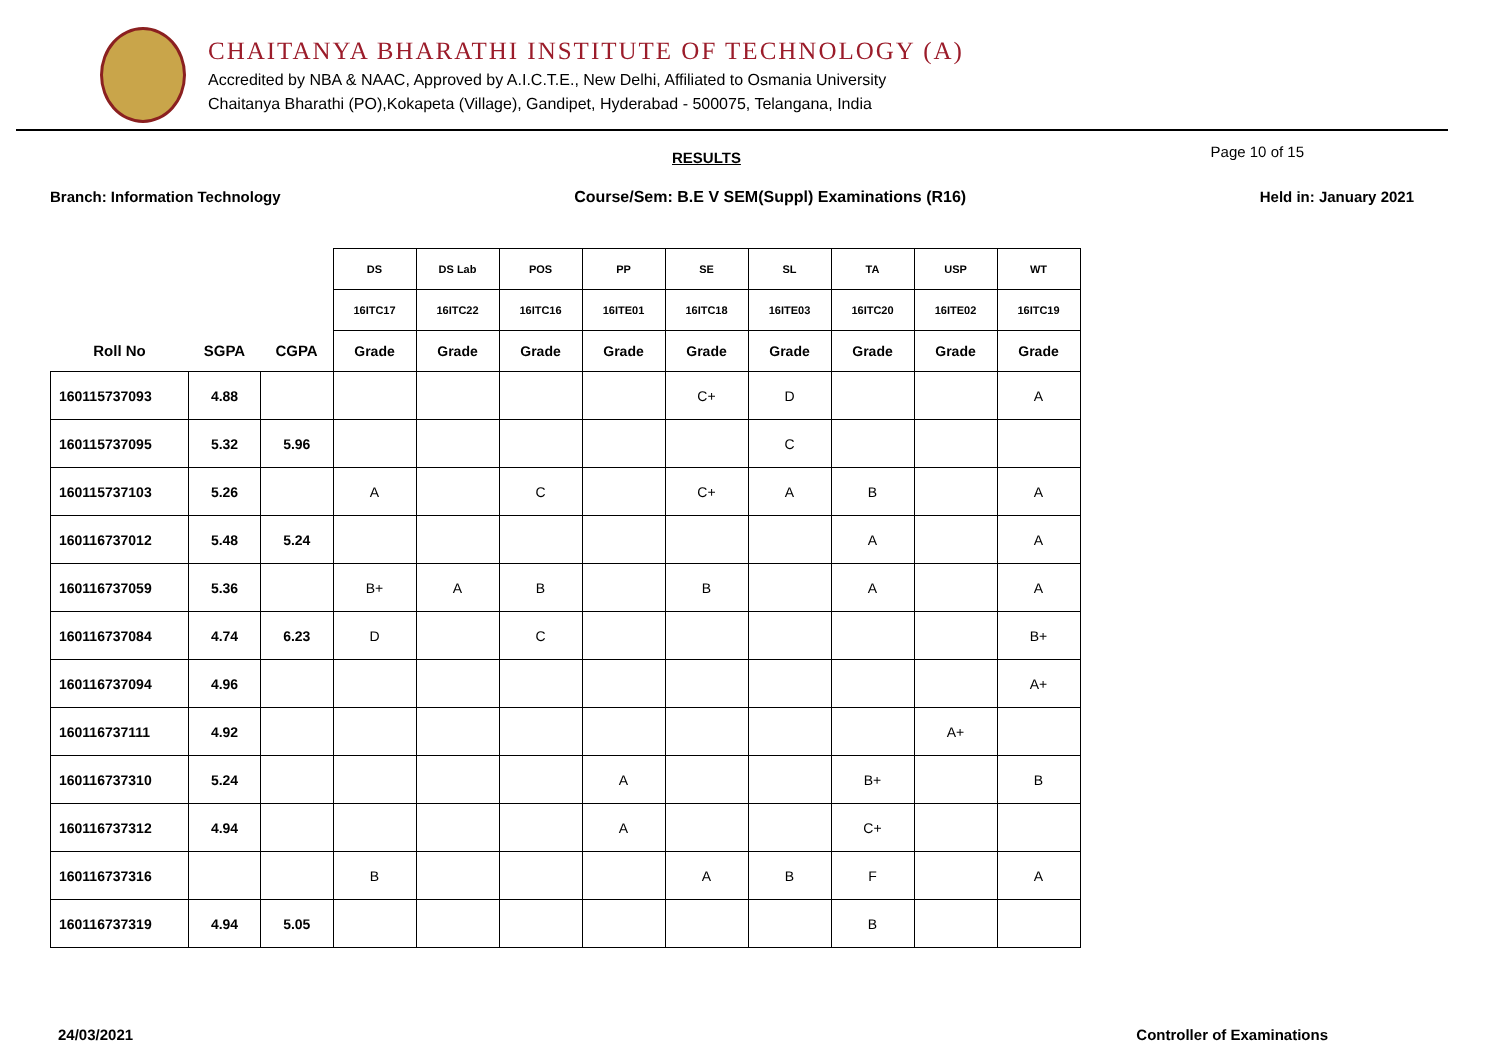CHAITANYA BHARATHI INSTITUTE OF TECHNOLOGY (A)
Accredited by NBA & NAAC, Approved by A.I.C.T.E., New Delhi, Affiliated to Osmania University
Chaitanya Bharathi (PO),Kokapeta (Village), Gandipet, Hyderabad - 500075, Telangana, India
RESULTS Page 10 of 15
Branch: Information Technology Course/Sem: B.E V SEM(Suppl) Examinations (R16) Held in: January 2021
| | | | DS | DS Lab | POS | PP | SE | SL | TA | USP | WT |
| --- | --- | --- | --- | --- | --- | --- | --- | --- | --- | --- | --- |
| | | | 16ITC17 | 16ITC22 | 16ITC16 | 16ITE01 | 16ITC18 | 16ITE03 | 16ITC20 | 16ITE02 | 16ITC19 |
| Roll No | SGPA | CGPA | Grade | Grade | Grade | Grade | Grade | Grade | Grade | Grade | Grade |
| 160115737093 | 4.88 | | | | | | C+ | D | | | A |
| 160115737095 | 5.32 | 5.96 | | | | | | C | | | |
| 160115737103 | 5.26 | | A | | C | | C+ | A | B | | A |
| 160116737012 | 5.48 | 5.24 | | | | | | | A | | A |
| 160116737059 | 5.36 | | B+ | A | B | | B | | A | | A |
| 160116737084 | 4.74 | 6.23 | D | | C | | | | | | B+ |
| 160116737094 | 4.96 | | | | | | | | | | A+ |
| 160116737111 | 4.92 | | | | | | | | | A+ | |
| 160116737310 | 5.24 | | | | | A | | | B+ | | B |
| 160116737312 | 4.94 | | | | | A | | | C+ | | |
| 160116737316 | | | B | | | | A | B | F | | A |
| 160116737319 | 4.94 | 5.05 | | | | | | | B | | |
24/03/2021 Controller of Examinations